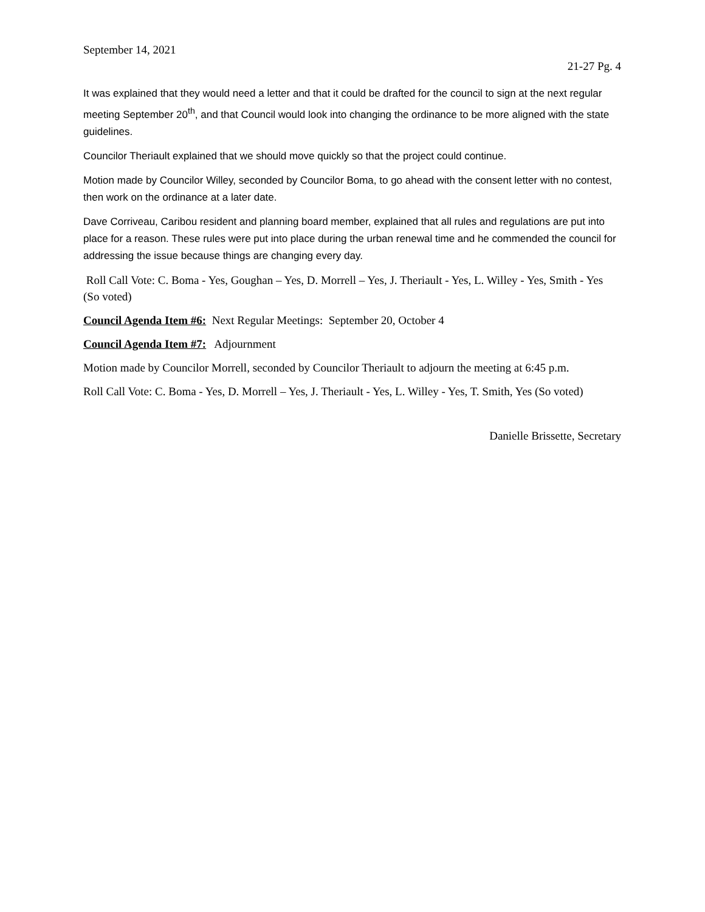September 14, 2021
21-27 Pg. 4
It was explained that they would need a letter and that it could be drafted for the council to sign at the next regular meeting September 20<sup>th</sup>, and that Council would look into changing the ordinance to be more aligned with the state guidelines.
Councilor Theriault explained that we should move quickly so that the project could continue.
Motion made by Councilor Willey, seconded by Councilor Boma, to go ahead with the consent letter with no contest, then work on the ordinance at a later date.
Dave Corriveau, Caribou resident and planning board member, explained that all rules and regulations are put into place for a reason. These rules were put into place during the urban renewal time and he commended the council for addressing the issue because things are changing every day.
Roll Call Vote: C. Boma - Yes, Goughan – Yes, D. Morrell – Yes, J. Theriault - Yes, L. Willey - Yes, Smith - Yes (So voted)
Council Agenda Item #6: Next Regular Meetings: September 20, October 4
Council Agenda Item #7: Adjournment
Motion made by Councilor Morrell, seconded by Councilor Theriault to adjourn the meeting at 6:45 p.m.
Roll Call Vote: C. Boma - Yes, D. Morrell – Yes, J. Theriault - Yes, L. Willey - Yes, T. Smith, Yes (So voted)
Danielle Brissette, Secretary